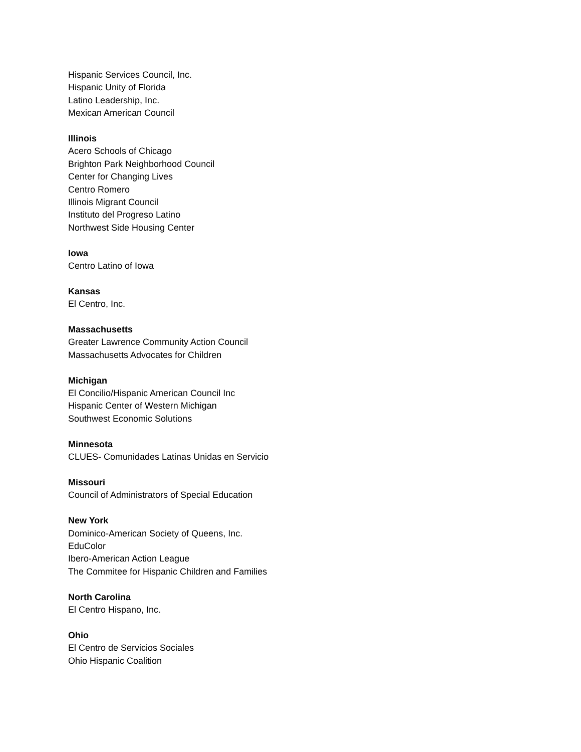Hispanic Services Council, Inc.
Hispanic Unity of Florida
Latino Leadership, Inc.
Mexican American Council
Illinois
Acero Schools of Chicago
Brighton Park Neighborhood Council
Center for Changing Lives
Centro Romero
Illinois Migrant Council
Instituto del Progreso Latino
Northwest Side Housing Center
Iowa
Centro Latino of Iowa
Kansas
El Centro, Inc.
Massachusetts
Greater Lawrence Community Action Council
Massachusetts Advocates for Children
Michigan
El Concilio/Hispanic American Council Inc
Hispanic Center of Western Michigan
Southwest Economic Solutions
Minnesota
CLUES- Comunidades Latinas Unidas en Servicio
Missouri
Council of Administrators of Special Education
New York
Dominico-American Society of Queens, Inc.
EduColor
Ibero-American Action League
The Commitee for Hispanic Children and Families
North Carolina
El Centro Hispano, Inc.
Ohio
El Centro de Servicios Sociales
Ohio Hispanic Coalition